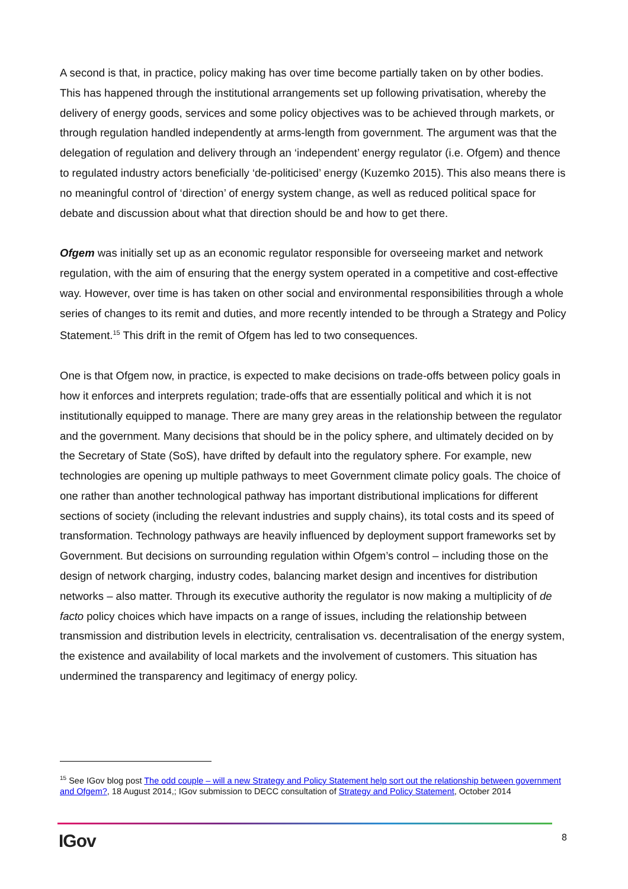A second is that, in practice, policy making has over time become partially taken on by other bodies. This has happened through the institutional arrangements set up following privatisation, whereby the delivery of energy goods, services and some policy objectives was to be achieved through markets, or through regulation handled independently at arms-length from government. The argument was that the delegation of regulation and delivery through an ‘independent’ energy regulator (i.e. Ofgem) and thence to regulated industry actors beneficially ‘de-politicised’ energy (Kuzemko 2015). This also means there is no meaningful control of ‘direction’ of energy system change, as well as reduced political space for debate and discussion about what that direction should be and how to get there.
Ofgem was initially set up as an economic regulator responsible for overseeing market and network regulation, with the aim of ensuring that the energy system operated in a competitive and cost-effective way. However, over time is has taken on other social and environmental responsibilities through a whole series of changes to its remit and duties, and more recently intended to be through a Strategy and Policy Statement.<sup>15</sup> This drift in the remit of Ofgem has led to two consequences.
One is that Ofgem now, in practice, is expected to make decisions on trade-offs between policy goals in how it enforces and interprets regulation; trade-offs that are essentially political and which it is not institutionally equipped to manage. There are many grey areas in the relationship between the regulator and the government. Many decisions that should be in the policy sphere, and ultimately decided on by the Secretary of State (SoS), have drifted by default into the regulatory sphere. For example, new technologies are opening up multiple pathways to meet Government climate policy goals. The choice of one rather than another technological pathway has important distributional implications for different sections of society (including the relevant industries and supply chains), its total costs and its speed of transformation. Technology pathways are heavily influenced by deployment support frameworks set by Government. But decisions on surrounding regulation within Ofgem’s control – including those on the design of network charging, industry codes, balancing market design and incentives for distribution networks – also matter. Through its executive authority the regulator is now making a multiplicity of de facto policy choices which have impacts on a range of issues, including the relationship between transmission and distribution levels in electricity, centralisation vs. decentralisation of the energy system, the existence and availability of local markets and the involvement of customers. This situation has undermined the transparency and legitimacy of energy policy.
<sup>15</sup> See IGov blog post The odd couple – will a new Strategy and Policy Statement help sort out the relationship between government and Ofgem?, 18 August 2014,; IGov submission to DECC consultation of Strategy and Policy Statement, October 2014
IGov 8